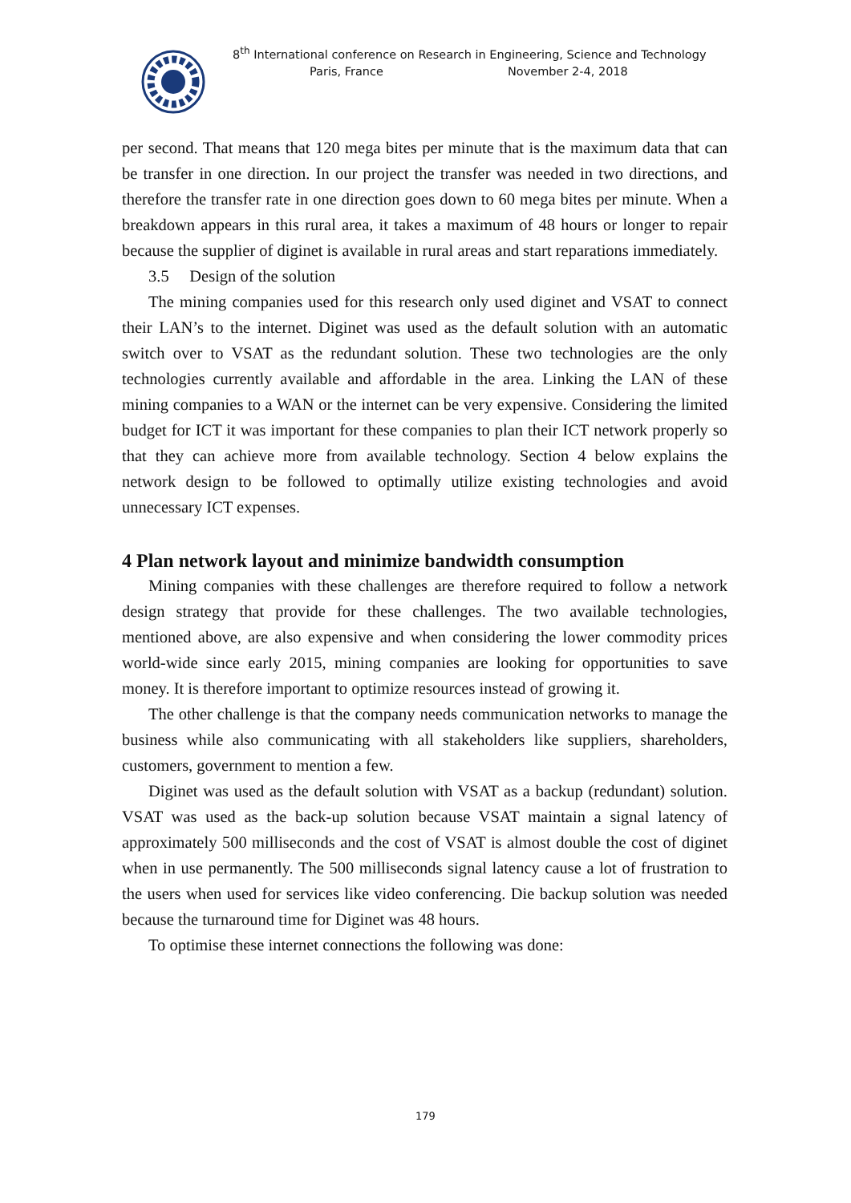8<sup>th</sup> International conference on Research in Engineering, Science and Technology
Paris, France November 2-4, 2018
per second. That means that 120 mega bites per minute that is the maximum data that can be transfer in one direction. In our project the transfer was needed in two directions, and therefore the transfer rate in one direction goes down to 60 mega bites per minute. When a breakdown appears in this rural area, it takes a maximum of 48 hours or longer to repair because the supplier of diginet is available in rural areas and start reparations immediately.
3.5 Design of the solution
The mining companies used for this research only used diginet and VSAT to connect their LAN’s to the internet. Diginet was used as the default solution with an automatic switch over to VSAT as the redundant solution. These two technologies are the only technologies currently available and affordable in the area. Linking the LAN of these mining companies to a WAN or the internet can be very expensive. Considering the limited budget for ICT it was important for these companies to plan their ICT network properly so that they can achieve more from available technology. Section 4 below explains the network design to be followed to optimally utilize existing technologies and avoid unnecessary ICT expenses.
4 Plan network layout and minimize bandwidth consumption
Mining companies with these challenges are therefore required to follow a network design strategy that provide for these challenges. The two available technologies, mentioned above, are also expensive and when considering the lower commodity prices world-wide since early 2015, mining companies are looking for opportunities to save money. It is therefore important to optimize resources instead of growing it.
The other challenge is that the company needs communication networks to manage the business while also communicating with all stakeholders like suppliers, shareholders, customers, government to mention a few.
Diginet was used as the default solution with VSAT as a backup (redundant) solution. VSAT was used as the back-up solution because VSAT maintain a signal latency of approximately 500 milliseconds and the cost of VSAT is almost double the cost of diginet when in use permanently. The 500 milliseconds signal latency cause a lot of frustration to the users when used for services like video conferencing. Die backup solution was needed because the turnaround time for Diginet was 48 hours.
To optimise these internet connections the following was done:
179